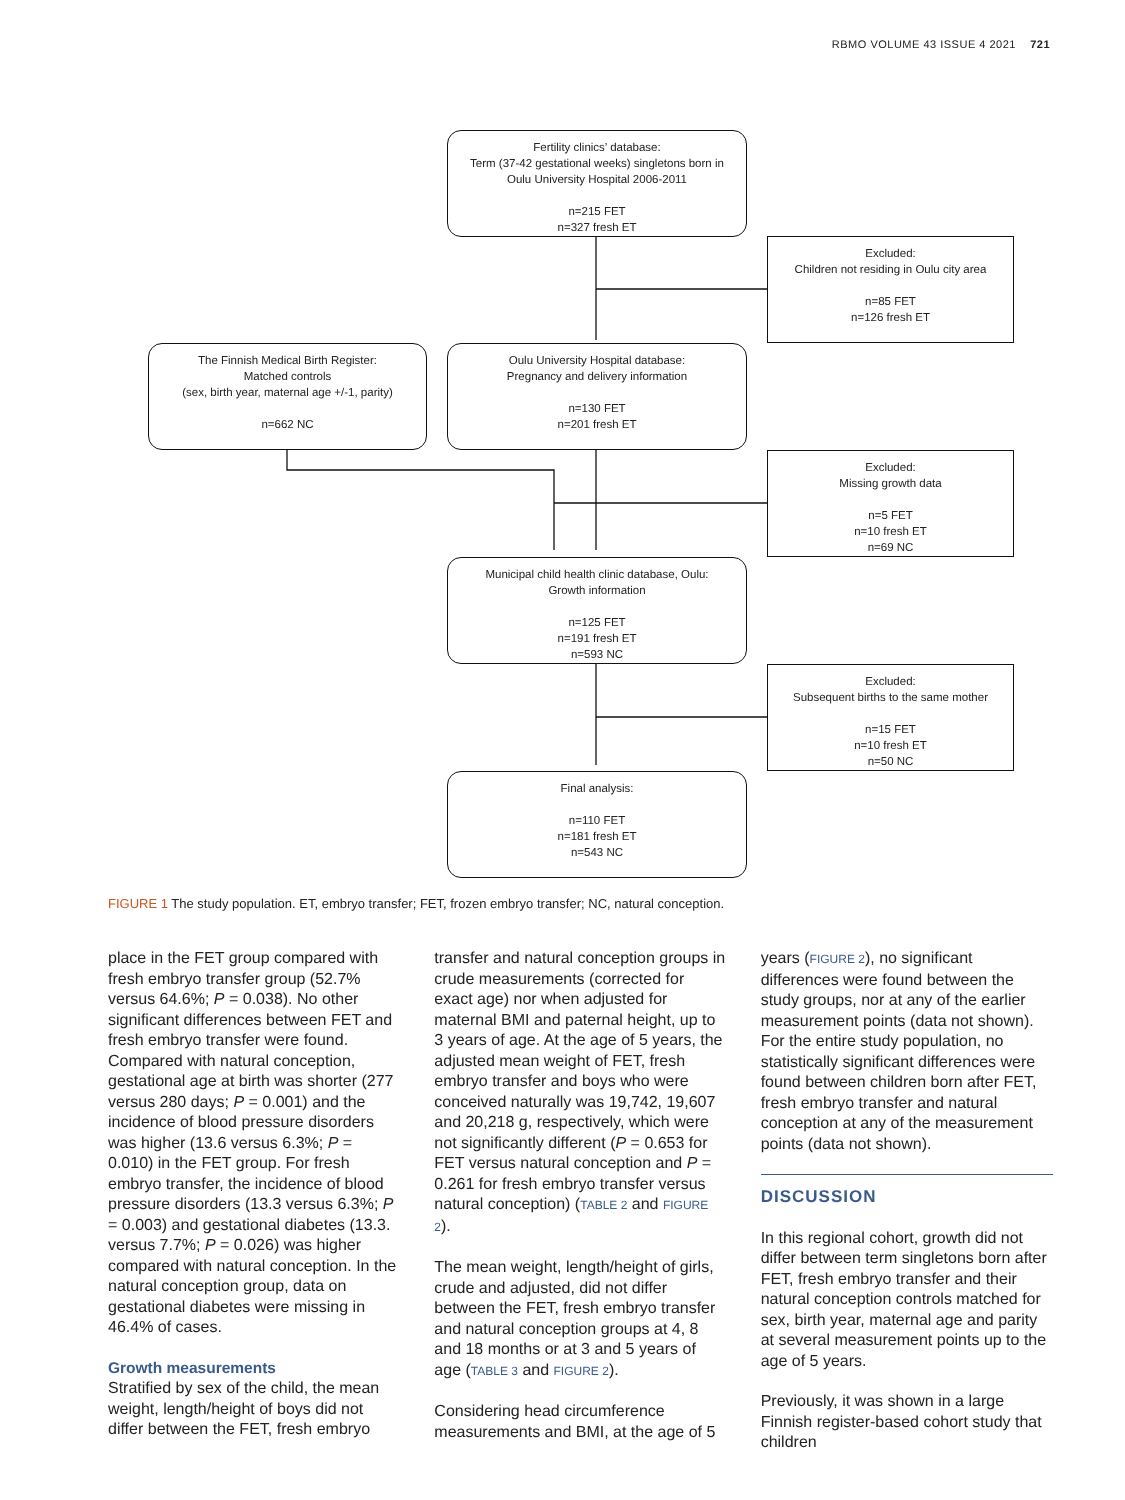RBMO VOLUME 43 ISSUE 4 2021 721
Fertility clinics’ database:
Term (37-42 gestational weeks) singletons born in
Oulu University Hospital 2006-2011
n=215 FET
n=327 fresh ET
Excluded:
Children not residing in Oulu city area
n=85 FET
n=126 fresh ET
The Finnish Medical Birth Register:
Matched controls
(sex, birth year, maternal age +/-1, parity)
n=662 NC
Oulu University Hospital database:
Pregnancy and delivery information
n=130 FET
n=201 fresh ET
Excluded:
Missing growth data
n=5 FET
n=10 fresh ET
n=69 NC
Municipal child health clinic database, Oulu:
Growth information
n=125 FET
n=191 fresh ET
n=593 NC
Excluded:
Subsequent births to the same mother
n=15 FET
n=10 fresh ET
n=50 NC
Final analysis:
n=110 FET
n=181 fresh ET
n=543 NC
FIGURE 1 The study population. ET, embryo transfer; FET, frozen embryo transfer; NC, natural conception.
place in the FET group compared with fresh embryo transfer group (52.7% versus 64.6%; P = 0.038). No other significant differences between FET and fresh embryo transfer were found. Compared with natural conception, gestational age at birth was shorter (277 versus 280 days; P = 0.001) and the incidence of blood pressure disorders was higher (13.6 versus 6.3%; P = 0.010) in the FET group. For fresh embryo transfer, the incidence of blood pressure disorders (13.3 versus 6.3%; P = 0.003) and gestational diabetes (13.3. versus 7.7%; P = 0.026) was higher compared with natural conception. In the natural conception group, data on gestational diabetes were missing in 46.4% of cases.
Growth measurements
Stratified by sex of the child, the mean weight, length/height of boys did not differ between the FET, fresh embryo
transfer and natural conception groups in crude measurements (corrected for exact age) nor when adjusted for maternal BMI and paternal height, up to 3 years of age. At the age of 5 years, the adjusted mean weight of FET, fresh embryo transfer and boys who were conceived naturally was 19,742, 19,607 and 20,218 g, respectively, which were not significantly different (P = 0.653 for FET versus natural conception and P = 0.261 for fresh embryo transfer versus natural conception) (TABLE 2 and FIGURE 2).
The mean weight, length/height of girls, crude and adjusted, did not differ between the FET, fresh embryo transfer and natural conception groups at 4, 8 and 18 months or at 3 and 5 years of age (TABLE 3 and FIGURE 2).
Considering head circumference measurements and BMI, at the age of 5
years (FIGURE 2), no significant differences were found between the study groups, nor at any of the earlier measurement points (data not shown). For the entire study population, no statistically significant differences were found between children born after FET, fresh embryo transfer and natural conception at any of the measurement points (data not shown).
DISCUSSION
In this regional cohort, growth did not differ between term singletons born after FET, fresh embryo transfer and their natural conception controls matched for sex, birth year, maternal age and parity at several measurement points up to the age of 5 years.
Previously, it was shown in a large Finnish register-based cohort study that children